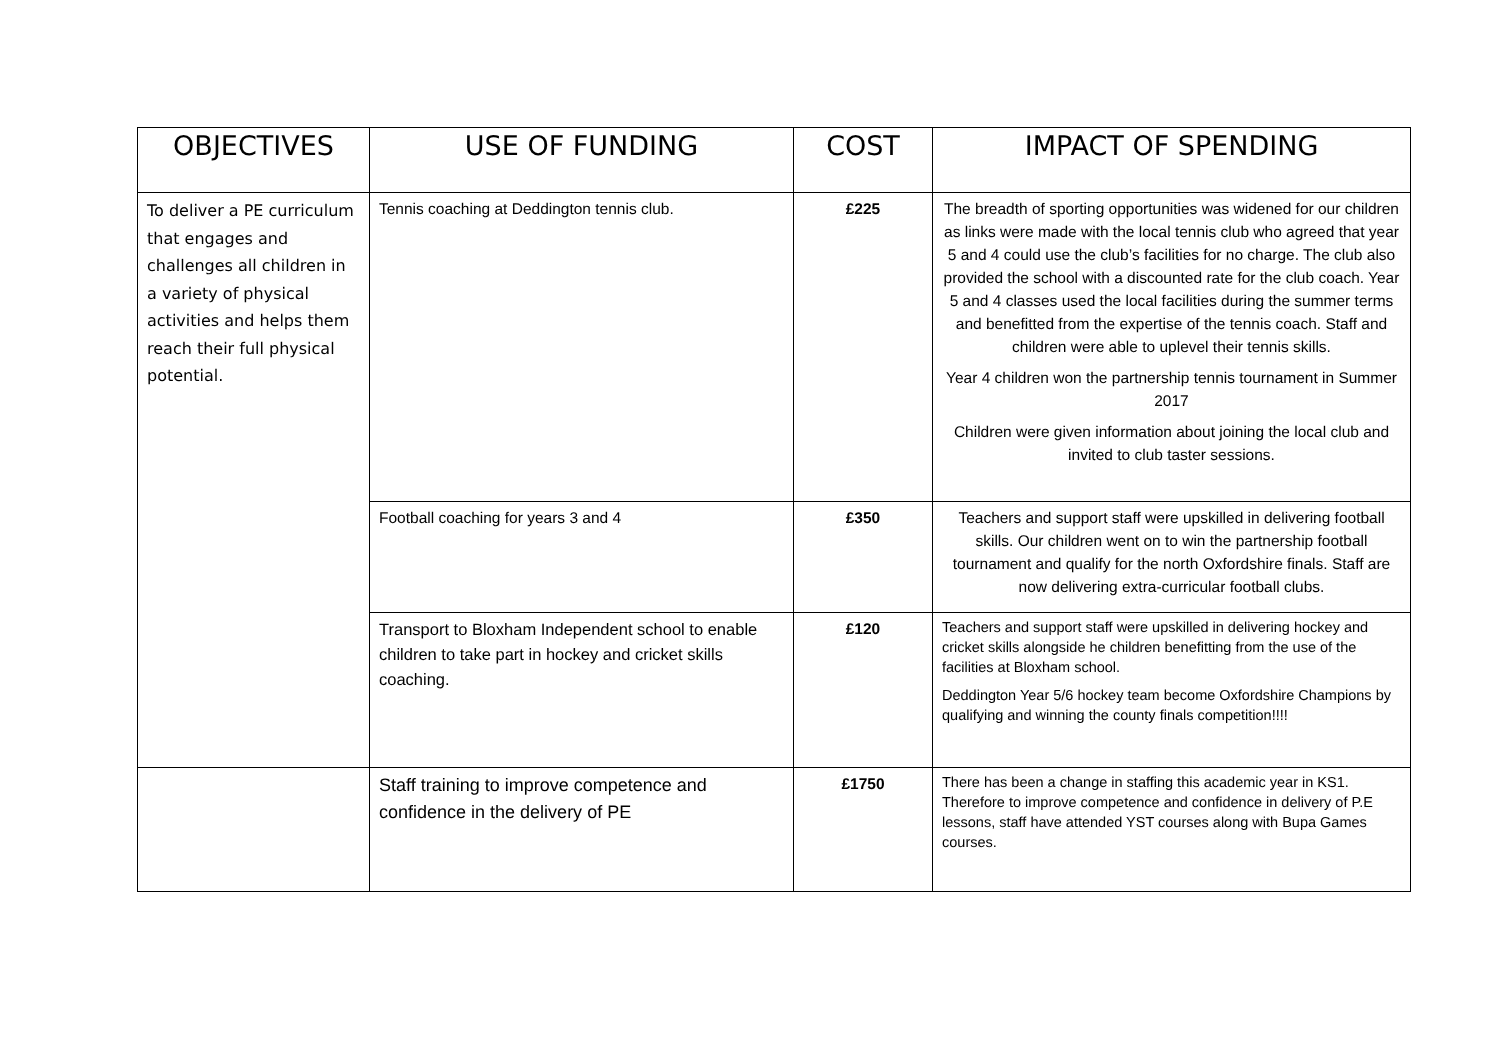| OBJECTIVES | USE OF FUNDING | COST | IMPACT OF SPENDING |
| --- | --- | --- | --- |
| To deliver a PE curriculum that engages and challenges all children in a variety of physical activities and helps them reach their full physical potential. | Tennis coaching at Deddington tennis club. | £225 | The breadth of sporting opportunities was widened for our children as links were made with the local tennis club who agreed that year 5 and 4 could use the club’s facilities for no charge. The club also provided the school with a discounted rate for the club coach. Year 5 and 4 classes used the local facilities during the summer terms and benefitted from the expertise of the tennis coach. Staff and children were able to uplevel their tennis skills. Year 4 children won the partnership tennis tournament in Summer 2017 Children were given information about joining the local club and invited to club taster sessions. |
| | Football coaching for years 3 and 4 | £350 | Teachers and support staff were upskilled in delivering football skills. Our children went on to win the partnership football tournament and qualify for the north Oxfordshire finals. Staff are now delivering extra-curricular football clubs. |
| | Transport to Bloxham Independent school to enable children to take part in hockey and cricket skills coaching. | £120 | Teachers and support staff were upskilled in delivering hockey and cricket skills alongside he children benefitting from the use of the facilities at Bloxham school. Deddington Year 5/6 hockey team become Oxfordshire Champions by qualifying and winning the county finals competition!!!! |
| | Staff training to improve competence and confidence in the delivery of PE | £1750 | There has been a change in staffing this academic year in KS1. Therefore to improve competence and confidence in delivery of P.E lessons, staff have attended YST courses along with Bupa Games courses. |